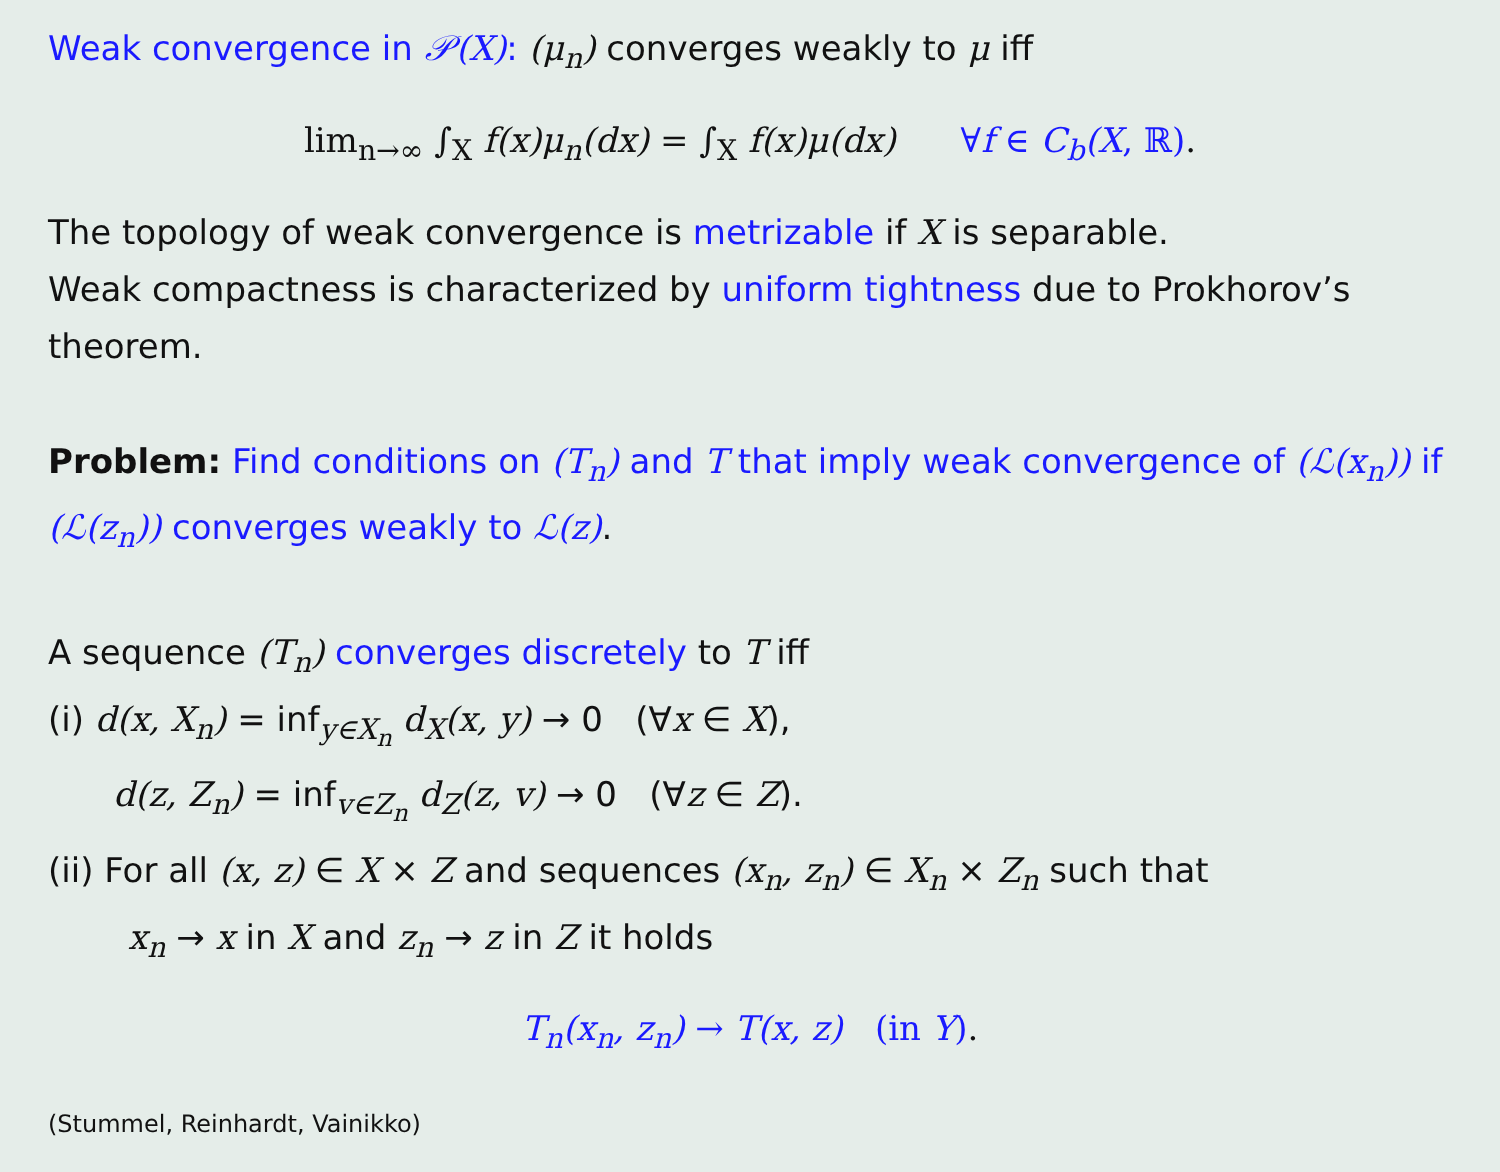Weak convergence in 𝒫(X): (μ<sub>n</sub>) converges weakly to μ iff
lim<sub>n→∞</sub> ∫<sub>X</sub> f(x)μ<sub>n</sub>(dx) = ∫<sub>X</sub> f(x)μ(dx) ∀f ∈ C<sub>b</sub>(X, ℝ).
The topology of weak convergence is metrizable if X is separable.
Weak compactness is characterized by uniform tightness due to Prokhorov’s theorem.
Problem: Find conditions on (T<sub>n</sub>) and T that imply weak convergence of (ℒ(x<sub>n</sub>)) if (ℒ(z<sub>n</sub>)) converges weakly to ℒ(z).
A sequence (T<sub>n</sub>) converges discretely to T iff
(i) d(x, X<sub>n</sub>) = inf<sub>y∈X<sub>n</sub></sub> d<sub>X</sub>(x, y) → 0 (∀x ∈ X),
d(z, Z<sub>n</sub>) = inf<sub>v∈Z<sub>n</sub></sub> d<sub>Z</sub>(z, v) → 0 (∀z ∈ Z).
(ii) For all (x, z) ∈ X × Z and sequences (x<sub>n</sub>, z<sub>n</sub>) ∈ X<sub>n</sub> × Z<sub>n</sub> such that
x<sub>n</sub> → x in X and z<sub>n</sub> → z in Z it holds
T<sub>n</sub>(x<sub>n</sub>, z<sub>n</sub>) → T(x, z) (in Y).
(Stummel, Reinhardt, Vainikko)